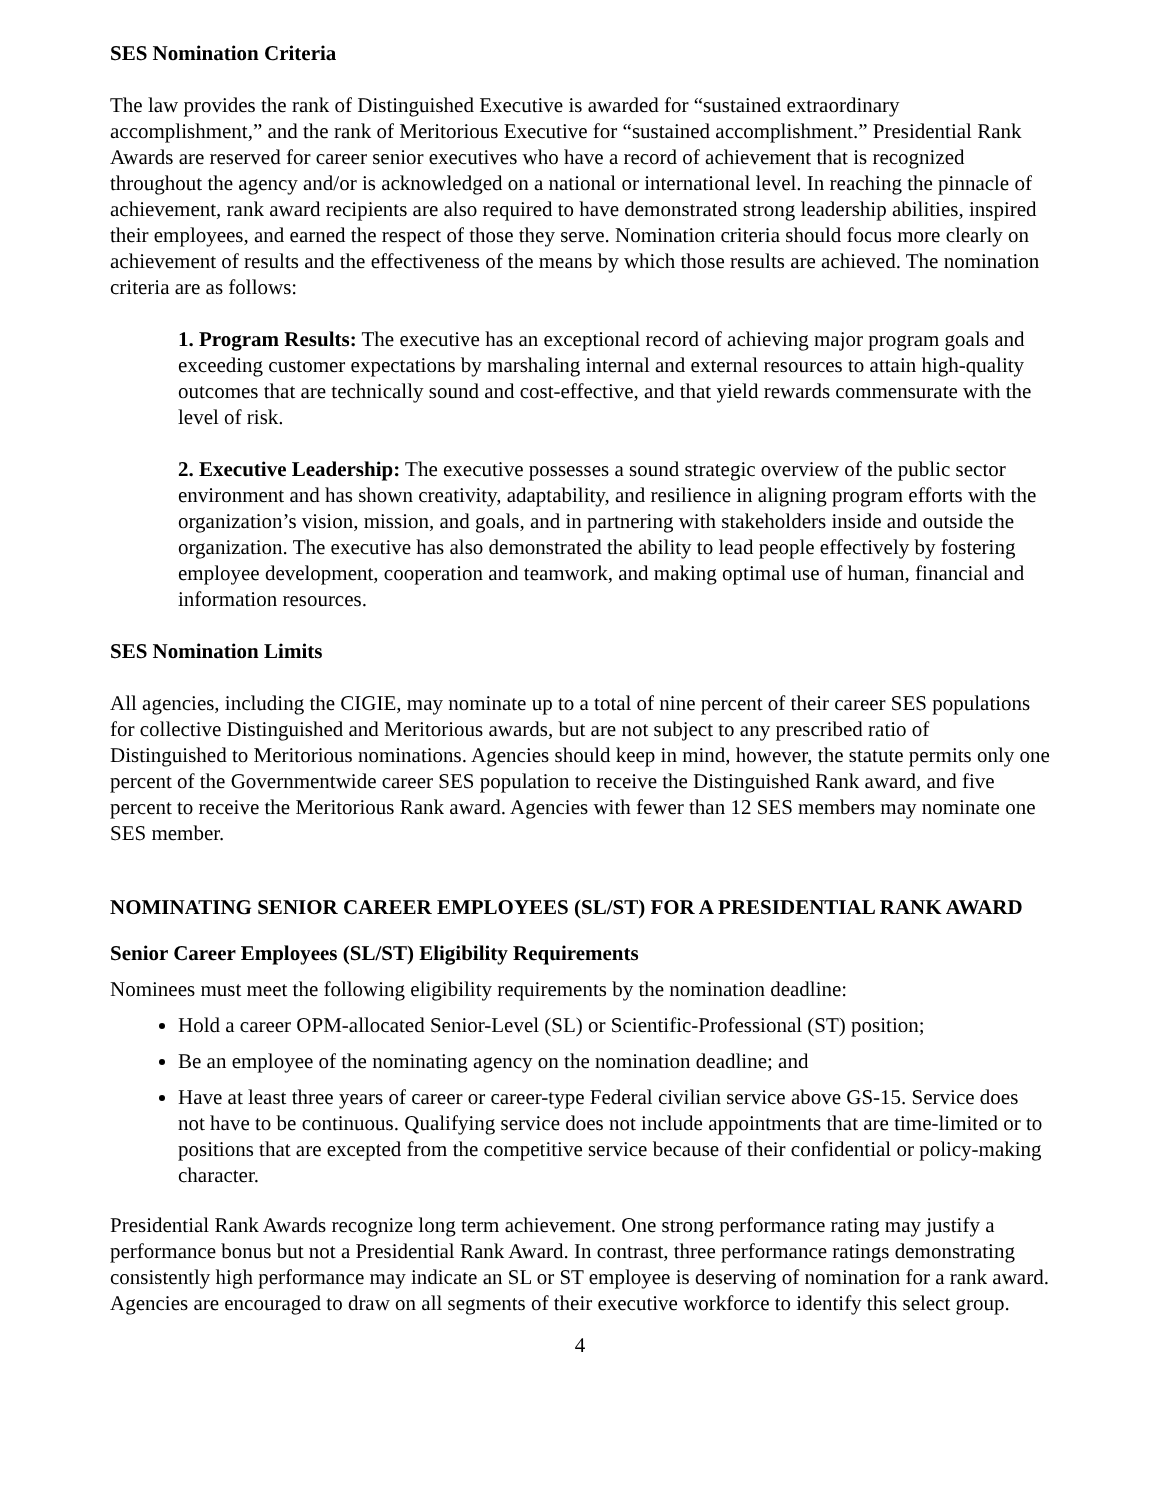SES Nomination Criteria
The law provides the rank of Distinguished Executive is awarded for “sustained extraordinary accomplishment,” and the rank of Meritorious Executive for “sustained accomplishment.” Presidential Rank Awards are reserved for career senior executives who have a record of achievement that is recognized throughout the agency and/or is acknowledged on a national or international level. In reaching the pinnacle of achievement, rank award recipients are also required to have demonstrated strong leadership abilities, inspired their employees, and earned the respect of those they serve. Nomination criteria should focus more clearly on achievement of results and the effectiveness of the means by which those results are achieved. The nomination criteria are as follows:
1. Program Results: The executive has an exceptional record of achieving major program goals and exceeding customer expectations by marshaling internal and external resources to attain high-quality outcomes that are technically sound and cost-effective, and that yield rewards commensurate with the level of risk.
2. Executive Leadership: The executive possesses a sound strategic overview of the public sector environment and has shown creativity, adaptability, and resilience in aligning program efforts with the organization’s vision, mission, and goals, and in partnering with stakeholders inside and outside the organization. The executive has also demonstrated the ability to lead people effectively by fostering employee development, cooperation and teamwork, and making optimal use of human, financial and information resources.
SES Nomination Limits
All agencies, including the CIGIE, may nominate up to a total of nine percent of their career SES populations for collective Distinguished and Meritorious awards, but are not subject to any prescribed ratio of Distinguished to Meritorious nominations. Agencies should keep in mind, however, the statute permits only one percent of the Governmentwide career SES population to receive the Distinguished Rank award, and five percent to receive the Meritorious Rank award. Agencies with fewer than 12 SES members may nominate one SES member.
NOMINATING SENIOR CAREER EMPLOYEES (SL/ST) FOR A PRESIDENTIAL RANK AWARD
Senior Career Employees (SL/ST) Eligibility Requirements
Nominees must meet the following eligibility requirements by the nomination deadline:
Hold a career OPM-allocated Senior-Level (SL) or Scientific-Professional (ST) position;
Be an employee of the nominating agency on the nomination deadline; and
Have at least three years of career or career-type Federal civilian service above GS-15. Service does not have to be continuous. Qualifying service does not include appointments that are time-limited or to positions that are excepted from the competitive service because of their confidential or policy-making character.
Presidential Rank Awards recognize long term achievement. One strong performance rating may justify a performance bonus but not a Presidential Rank Award. In contrast, three performance ratings demonstrating consistently high performance may indicate an SL or ST employee is deserving of nomination for a rank award. Agencies are encouraged to draw on all segments of their executive workforce to identify this select group.
4